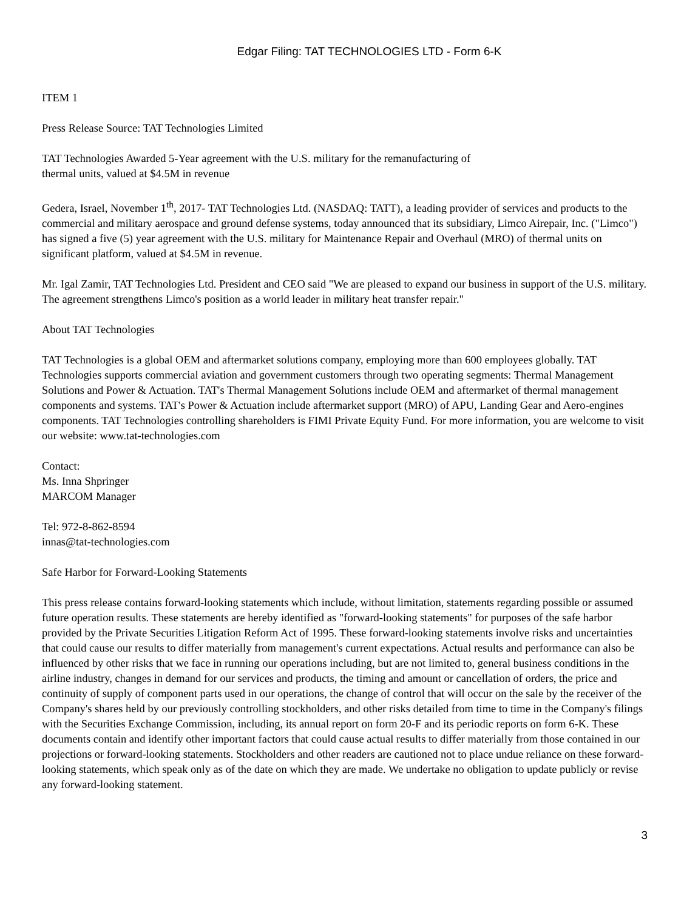Edgar Filing: TAT TECHNOLOGIES LTD - Form 6-K
ITEM 1
Press Release Source: TAT Technologies Limited
TAT Technologies Awarded 5-Year agreement with the U.S. military for the remanufacturing of
thermal units, valued at $4.5M in revenue
Gedera, Israel, November 1<sup>th</sup>, 2017- TAT Technologies Ltd. (NASDAQ: TATT), a leading provider of services and products to the commercial and military aerospace and ground defense systems, today announced that its subsidiary, Limco Airepair, Inc. ("Limco") has signed a five (5) year agreement with the U.S. military for Maintenance Repair and Overhaul (MRO) of thermal units on significant platform, valued at $4.5M in revenue.
Mr. Igal Zamir, TAT Technologies Ltd. President and CEO said "We are pleased to expand our business in support of the U.S. military. The agreement strengthens Limco's position as a world leader in military heat transfer repair."
About TAT Technologies
TAT Technologies is a global OEM and aftermarket solutions company, employing more than 600 employees globally. TAT Technologies supports commercial aviation and government customers through two operating segments: Thermal Management Solutions and Power & Actuation. TAT's Thermal Management Solutions include OEM and aftermarket of thermal management components and systems. TAT's Power & Actuation include aftermarket support (MRO) of APU, Landing Gear and Aero-engines components. TAT Technologies controlling shareholders is FIMI Private Equity Fund. For more information, you are welcome to visit our website: www.tat-technologies.com
Contact:
Ms. Inna Shpringer
MARCOM Manager
Tel: 972-8-862-8594
innas@tat-technologies.com
Safe Harbor for Forward-Looking Statements
This press release contains forward-looking statements which include, without limitation, statements regarding possible or assumed future operation results. These statements are hereby identified as "forward-looking statements" for purposes of the safe harbor provided by the Private Securities Litigation Reform Act of 1995. These forward-looking statements involve risks and uncertainties that could cause our results to differ materially from management's current expectations. Actual results and performance can also be influenced by other risks that we face in running our operations including, but are not limited to, general business conditions in the airline industry, changes in demand for our services and products, the timing and amount or cancellation of orders, the price and continuity of supply of component parts used in our operations, the change of control that will occur on the sale by the receiver of the Company's shares held by our previously controlling stockholders, and other risks detailed from time to time in the Company's filings with the Securities Exchange Commission, including, its annual report on form 20-F and its periodic reports on form 6-K. These documents contain and identify other important factors that could cause actual results to differ materially from those contained in our projections or forward-looking statements. Stockholders and other readers are cautioned not to place undue reliance on these forward-looking statements, which speak only as of the date on which they are made. We undertake no obligation to update publicly or revise any forward-looking statement.
3